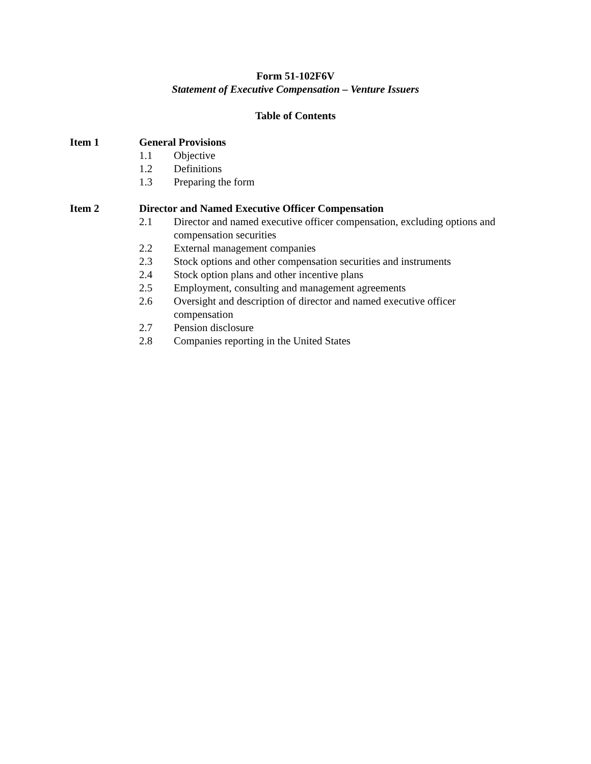Form 51-102F6V
Statement of Executive Compensation – Venture Issuers
Table of Contents
Item 1 General Provisions
1.1 Objective
1.2 Definitions
1.3 Preparing the form
Item 2 Director and Named Executive Officer Compensation
2.1 Director and named executive officer compensation, excluding options and compensation securities
2.2 External management companies
2.3 Stock options and other compensation securities and instruments
2.4 Stock option plans and other incentive plans
2.5 Employment, consulting and management agreements
2.6 Oversight and description of director and named executive officer compensation
2.7 Pension disclosure
2.8 Companies reporting in the United States